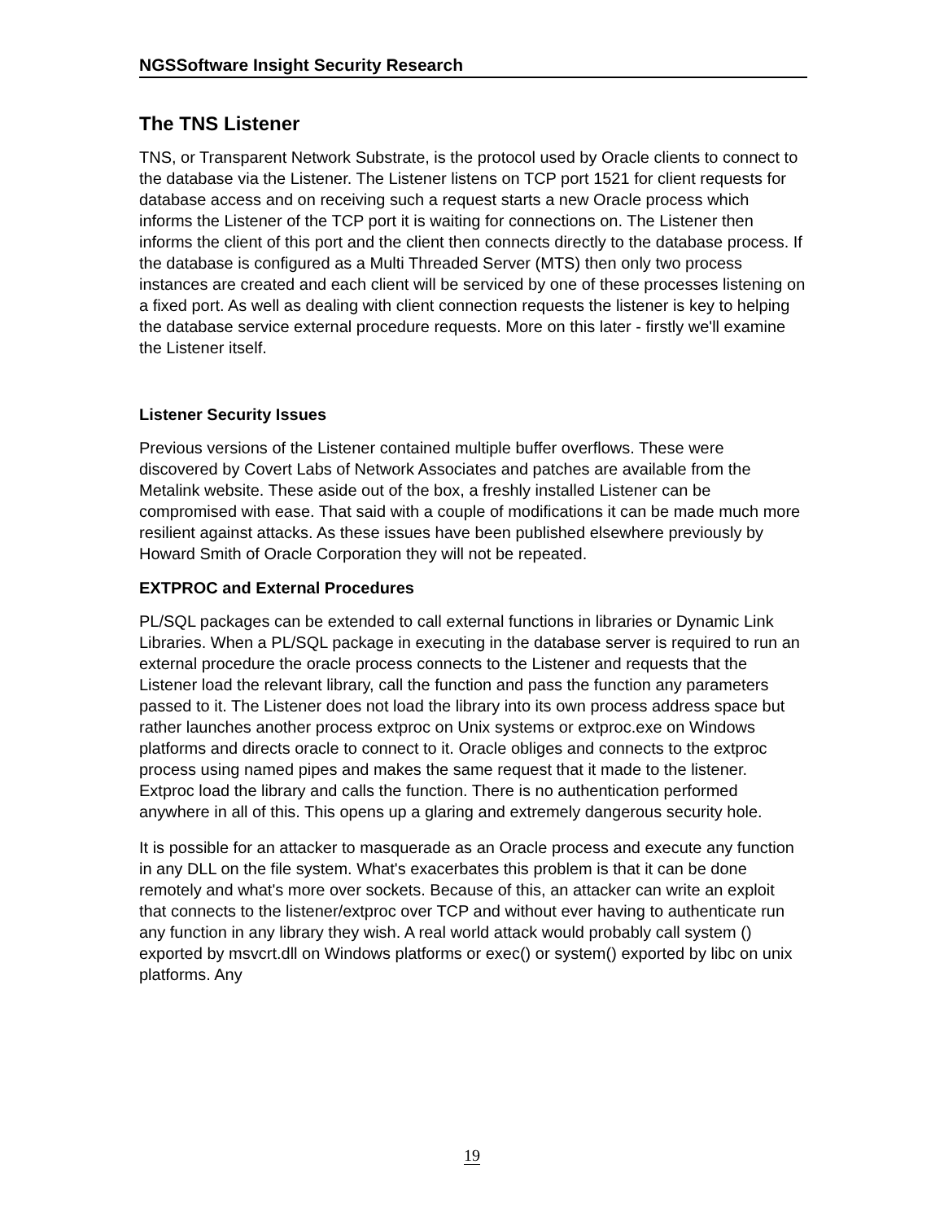NGSSoftware Insight Security Research
The TNS Listener
TNS, or Transparent Network Substrate, is the protocol used by Oracle clients to connect to the database via the Listener. The Listener listens on TCP port 1521 for client requests for database access and on receiving such a request starts a new Oracle process which informs the Listener of the TCP port it is waiting for connections on. The Listener then informs the client of this port and the client then connects directly to the database process. If the database is configured as a Multi Threaded Server (MTS) then only two process instances are created and each client will be serviced by one of these processes listening on a fixed port. As well as dealing with client connection requests the listener is key to helping the database service external procedure requests. More on this later - firstly we'll examine the Listener itself.
Listener Security Issues
Previous versions of the Listener contained multiple buffer overflows. These were discovered by Covert Labs of Network Associates and patches are available from the Metalink website. These aside out of the box, a freshly installed Listener can be compromised with ease. That said with a couple of modifications it can be made much more resilient against attacks. As these issues have been published elsewhere previously by Howard Smith of Oracle Corporation they will not be repeated.
EXTPROC and External Procedures
PL/SQL packages can be extended to call external functions in libraries or Dynamic Link Libraries. When a PL/SQL package in executing in the database server is required to run an external procedure the oracle process connects to the Listener and requests that the Listener load the relevant library, call the function and pass the function any parameters passed to it. The Listener does not load the library into its own process address space but rather launches another process extproc on Unix systems or extproc.exe on Windows platforms and directs oracle to connect to it. Oracle obliges and connects to the extproc process using named pipes and makes the same request that it made to the listener. Extproc load the library and calls the function. There is no authentication performed anywhere in all of this. This opens up a glaring and extremely dangerous security hole.
It is possible for an attacker to masquerade as an Oracle process and execute any function in any DLL on the file system. What's exacerbates this problem is that it can be done remotely and what's more over sockets. Because of this, an attacker can write an exploit that connects to the listener/extproc over TCP and without ever having to authenticate run any function in any library they wish. A real world attack would probably call system () exported by msvcrt.dll on Windows platforms or exec() or system() exported by libc on unix platforms. Any
19